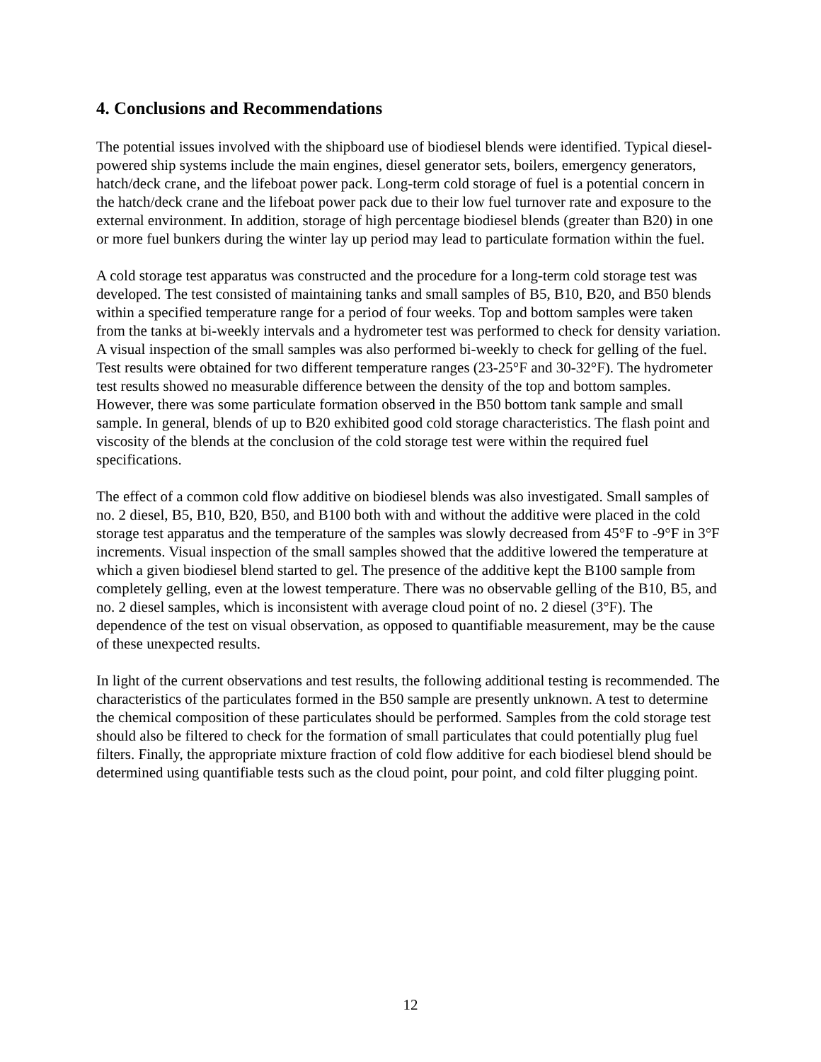4. Conclusions and Recommendations
The potential issues involved with the shipboard use of biodiesel blends were identified. Typical diesel-powered ship systems include the main engines, diesel generator sets, boilers, emergency generators, hatch/deck crane, and the lifeboat power pack. Long-term cold storage of fuel is a potential concern in the hatch/deck crane and the lifeboat power pack due to their low fuel turnover rate and exposure to the external environment. In addition, storage of high percentage biodiesel blends (greater than B20) in one or more fuel bunkers during the winter lay up period may lead to particulate formation within the fuel.
A cold storage test apparatus was constructed and the procedure for a long-term cold storage test was developed. The test consisted of maintaining tanks and small samples of B5, B10, B20, and B50 blends within a specified temperature range for a period of four weeks. Top and bottom samples were taken from the tanks at bi-weekly intervals and a hydrometer test was performed to check for density variation. A visual inspection of the small samples was also performed bi-weekly to check for gelling of the fuel. Test results were obtained for two different temperature ranges (23-25°F and 30-32°F). The hydrometer test results showed no measurable difference between the density of the top and bottom samples. However, there was some particulate formation observed in the B50 bottom tank sample and small sample. In general, blends of up to B20 exhibited good cold storage characteristics. The flash point and viscosity of the blends at the conclusion of the cold storage test were within the required fuel specifications.
The effect of a common cold flow additive on biodiesel blends was also investigated. Small samples of no. 2 diesel, B5, B10, B20, B50, and B100 both with and without the additive were placed in the cold storage test apparatus and the temperature of the samples was slowly decreased from 45°F to -9°F in 3°F increments. Visual inspection of the small samples showed that the additive lowered the temperature at which a given biodiesel blend started to gel. The presence of the additive kept the B100 sample from completely gelling, even at the lowest temperature. There was no observable gelling of the B10, B5, and no. 2 diesel samples, which is inconsistent with average cloud point of no. 2 diesel (3°F). The dependence of the test on visual observation, as opposed to quantifiable measurement, may be the cause of these unexpected results.
In light of the current observations and test results, the following additional testing is recommended. The characteristics of the particulates formed in the B50 sample are presently unknown. A test to determine the chemical composition of these particulates should be performed. Samples from the cold storage test should also be filtered to check for the formation of small particulates that could potentially plug fuel filters. Finally, the appropriate mixture fraction of cold flow additive for each biodiesel blend should be determined using quantifiable tests such as the cloud point, pour point, and cold filter plugging point.
12